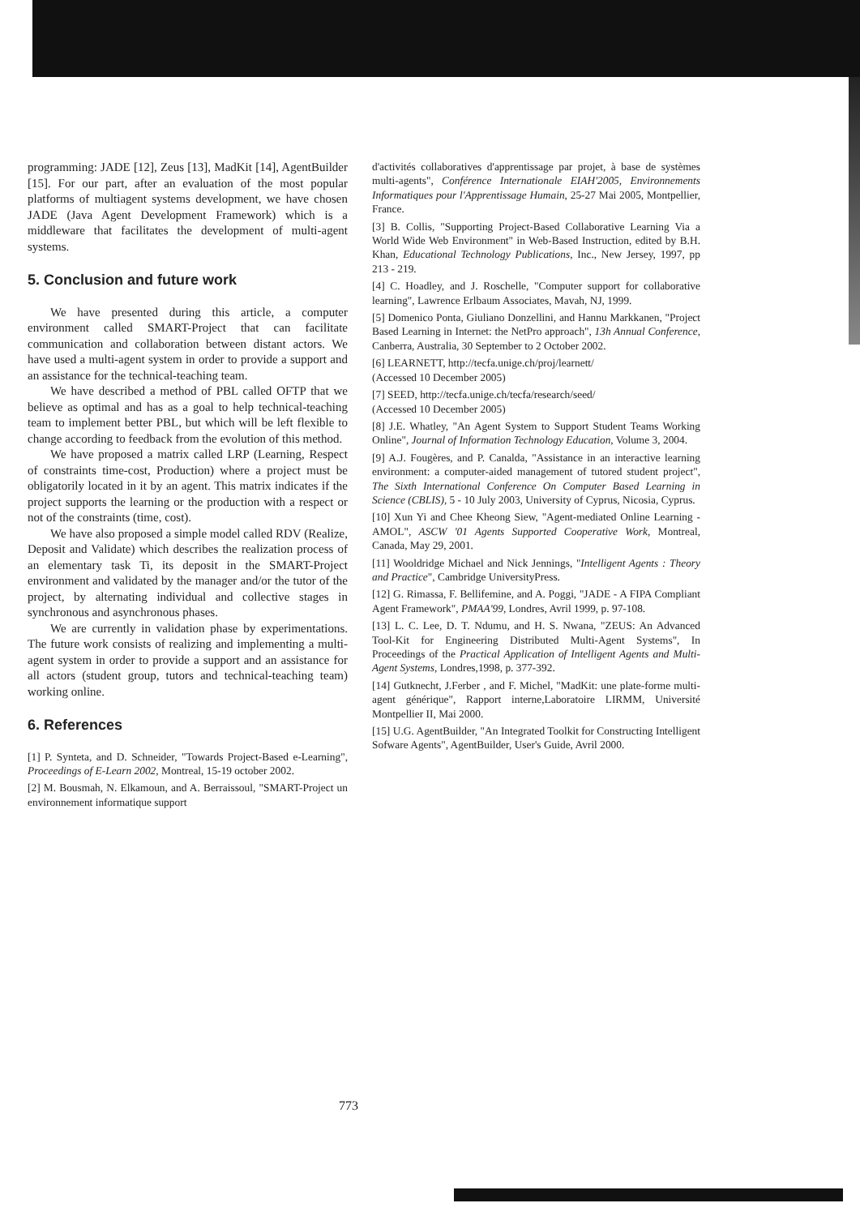programming: JADE [12], Zeus [13], MadKit [14], AgentBuilder [15]. For our part, after an evaluation of the most popular platforms of multiagent systems development, we have chosen JADE (Java Agent Development Framework) which is a middleware that facilitates the development of multi-agent systems.
5. Conclusion and future work
We have presented during this article, a computer environment called SMART-Project that can facilitate communication and collaboration between distant actors. We have used a multi-agent system in order to provide a support and an assistance for the technical-teaching team.
We have described a method of PBL called OFTP that we believe as optimal and has as a goal to help technical-teaching team to implement better PBL, but which will be left flexible to change according to feedback from the evolution of this method.
We have proposed a matrix called LRP (Learning, Respect of constraints time-cost, Production) where a project must be obligatorily located in it by an agent. This matrix indicates if the project supports the learning or the production with a respect or not of the constraints (time, cost).
We have also proposed a simple model called RDV (Realize, Deposit and Validate) which describes the realization process of an elementary task Ti, its deposit in the SMART-Project environment and validated by the manager and/or the tutor of the project, by alternating individual and collective stages in synchronous and asynchronous phases.
We are currently in validation phase by experimentations. The future work consists of realizing and implementing a multi-agent system in order to provide a support and an assistance for all actors (student group, tutors and technical-teaching team) working online.
6. References
[1] P. Synteta, and D. Schneider, "Towards Project-Based e-Learning", Proceedings of E-Learn 2002, Montreal, 15-19 october 2002.
[2] M. Bousmah, N. Elkamoun, and A. Berraissoul, "SMART-Project un environnement informatique support
d'activités collaboratives d'apprentissage par projet, à base de systèmes multi-agents", Conférence Internationale EIAH'2005, Environnements Informatiques pour l'Apprentissage Humain, 25-27 Mai 2005, Montpellier, France.
[3] B. Collis, "Supporting Project-Based Collaborative Learning Via a World Wide Web Environment" in Web-Based Instruction, edited by B.H. Khan, Educational Technology Publications, Inc., New Jersey, 1997, pp 213 - 219.
[4] C. Hoadley, and J. Roschelle, "Computer support for collaborative learning", Lawrence Erlbaum Associates, Mavah, NJ, 1999.
[5] Domenico Ponta, Giuliano Donzellini, and Hannu Markkanen, "Project Based Learning in Internet: the NetPro approach", 13h Annual Conference, Canberra, Australia, 30 September to 2 October 2002.
[6] LEARNETT, http://tecfa.unige.ch/proj/learnett/
(Accessed 10 December 2005)
[7] SEED, http://tecfa.unige.ch/tecfa/research/seed/
(Accessed 10 December 2005)
[8] J.E. Whatley, "An Agent System to Support Student Teams Working Online", Journal of Information Technology Education, Volume 3, 2004.
[9] A.J. Fougères, and P. Canalda, "Assistance in an interactive learning environment: a computer-aided management of tutored student project", The Sixth International Conference On Computer Based Learning in Science (CBLIS), 5 - 10 July 2003, University of Cyprus, Nicosia, Cyprus.
[10] Xun Yi and Chee Kheong Siew, "Agent-mediated Online Learning -AMOL", ASCW '01 Agents Supported Cooperative Work, Montreal, Canada, May 29, 2001.
[11] Wooldridge Michael and Nick Jennings, "Intelligent Agents : Theory and Practice", Cambridge UniversityPress.
[12] G. Rimassa, F. Bellifemine, and A. Poggi, "JADE - A FIPA Compliant Agent Framework", PMAA'99, Londres, Avril 1999, p. 97-108.
[13] L. C. Lee, D. T. Ndumu, and H. S. Nwana, "ZEUS: An Advanced Tool-Kit for Engineering Distributed Multi-Agent Systems", In Proceedings of the Practical Application of Intelligent Agents and Multi-Agent Systems, Londres,1998, p. 377-392.
[14] Gutknecht, J.Ferber , and F. Michel, "MadKit: une plate-forme multi-agent générique", Rapport interne,Laboratoire LIRMM, Université Montpellier II, Mai 2000.
[15] U.G. AgentBuilder, "An Integrated Toolkit for Constructing Intelligent Sofware Agents", AgentBuilder, User's Guide, Avril 2000.
773